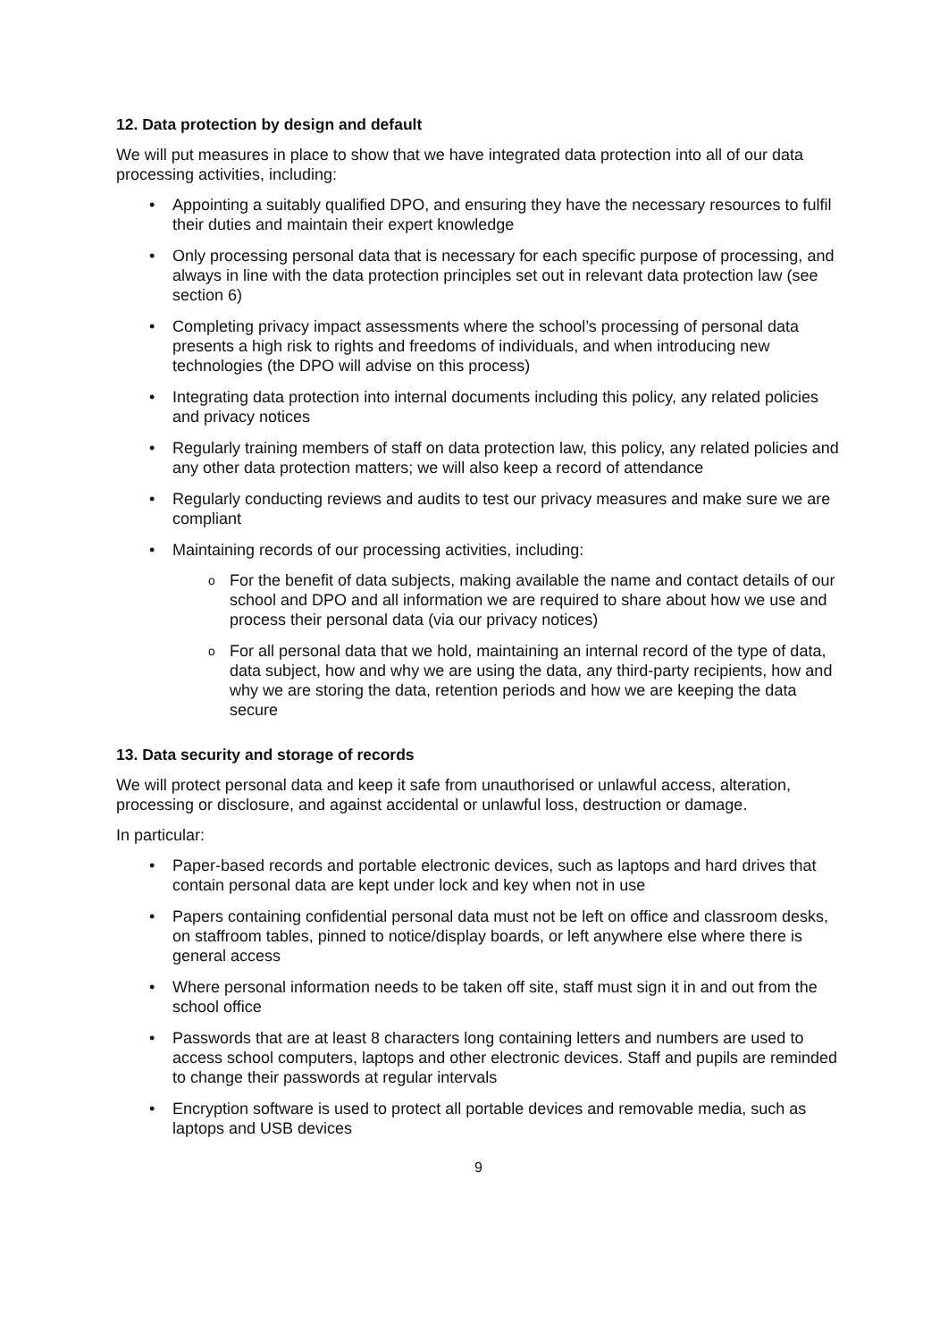12. Data protection by design and default
We will put measures in place to show that we have integrated data protection into all of our data processing activities, including:
Appointing a suitably qualified DPO, and ensuring they have the necessary resources to fulfil their duties and maintain their expert knowledge
Only processing personal data that is necessary for each specific purpose of processing, and always in line with the data protection principles set out in relevant data protection law (see section 6)
Completing privacy impact assessments where the school’s processing of personal data presents a high risk to rights and freedoms of individuals, and when introducing new technologies (the DPO will advise on this process)
Integrating data protection into internal documents including this policy, any related policies and privacy notices
Regularly training members of staff on data protection law, this policy, any related policies and any other data protection matters; we will also keep a record of attendance
Regularly conducting reviews and audits to test our privacy measures and make sure we are compliant
Maintaining records of our processing activities, including:
For the benefit of data subjects, making available the name and contact details of our school and DPO and all information we are required to share about how we use and process their personal data (via our privacy notices)
For all personal data that we hold, maintaining an internal record of the type of data, data subject, how and why we are using the data, any third-party recipients, how and why we are storing the data, retention periods and how we are keeping the data secure
13. Data security and storage of records
We will protect personal data and keep it safe from unauthorised or unlawful access, alteration, processing or disclosure, and against accidental or unlawful loss, destruction or damage.
In particular:
Paper-based records and portable electronic devices, such as laptops and hard drives that contain personal data are kept under lock and key when not in use
Papers containing confidential personal data must not be left on office and classroom desks, on staffroom tables, pinned to notice/display boards, or left anywhere else where there is general access
Where personal information needs to be taken off site, staff must sign it in and out from the school office
Passwords that are at least 8 characters long containing letters and numbers are used to access school computers, laptops and other electronic devices. Staff and pupils are reminded to change their passwords at regular intervals
Encryption software is used to protect all portable devices and removable media, such as laptops and USB devices
9